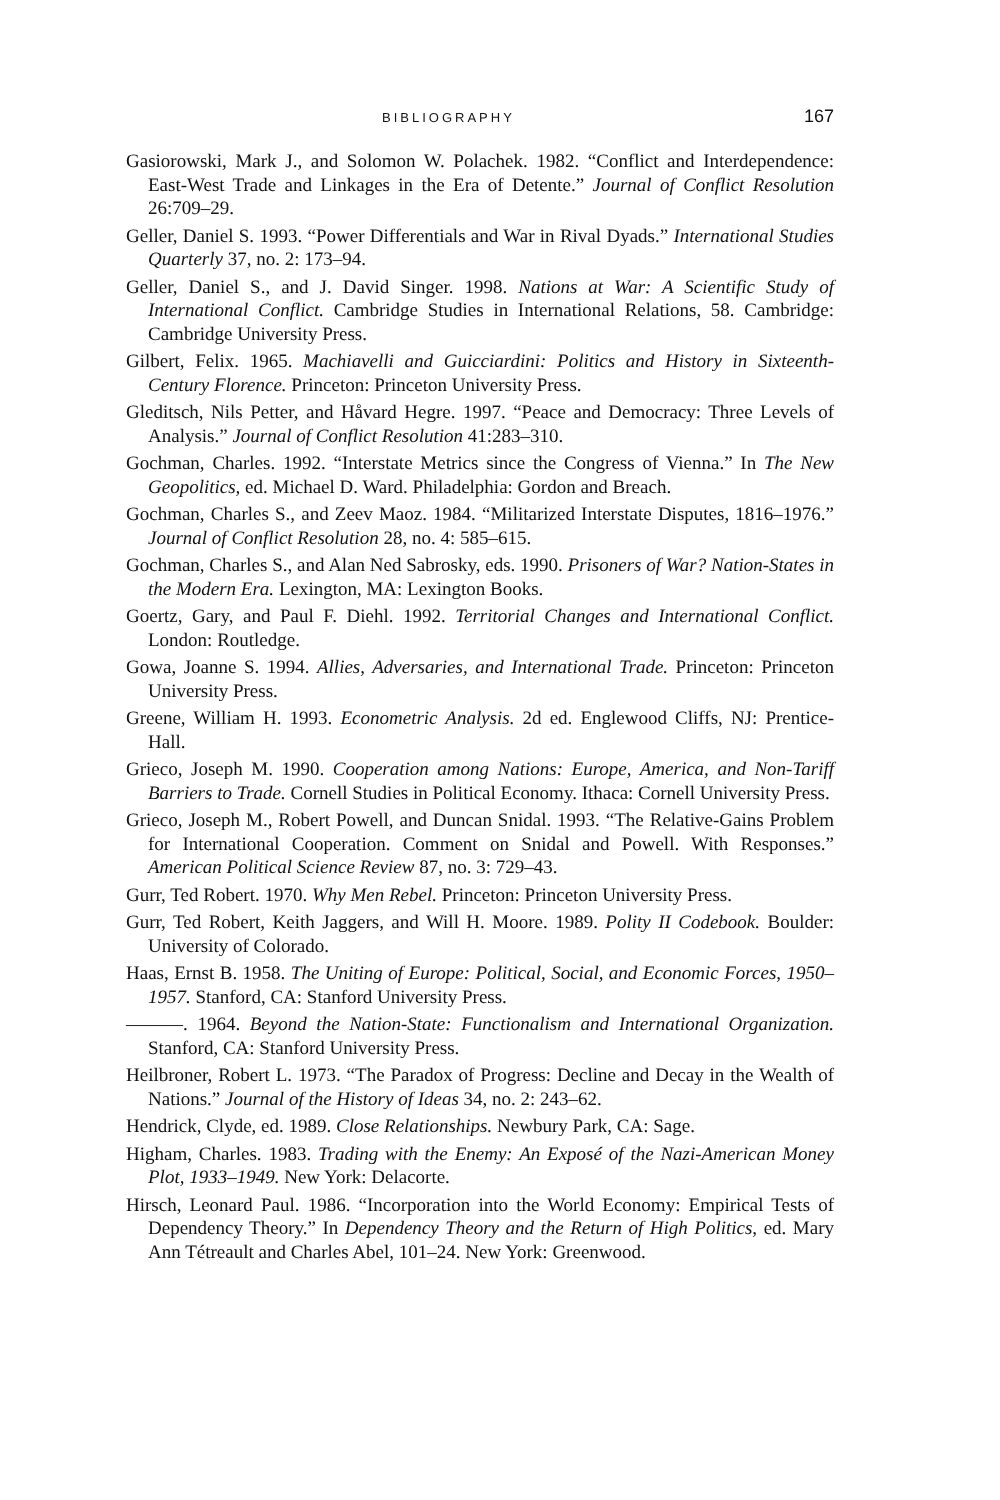BIBLIOGRAPHY 167
Gasiorowski, Mark J., and Solomon W. Polachek. 1982. “Conflict and Interdependence: East-West Trade and Linkages in the Era of Detente.” Journal of Conflict Resolution 26:709–29.
Geller, Daniel S. 1993. “Power Differentials and War in Rival Dyads.” International Studies Quarterly 37, no. 2: 173–94.
Geller, Daniel S., and J. David Singer. 1998. Nations at War: A Scientific Study of International Conflict. Cambridge Studies in International Relations, 58. Cambridge: Cambridge University Press.
Gilbert, Felix. 1965. Machiavelli and Guicciardini: Politics and History in Sixteenth-Century Florence. Princeton: Princeton University Press.
Gleditsch, Nils Petter, and Håvard Hegre. 1997. “Peace and Democracy: Three Levels of Analysis.” Journal of Conflict Resolution 41:283–310.
Gochman, Charles. 1992. “Interstate Metrics since the Congress of Vienna.” In The New Geopolitics, ed. Michael D. Ward. Philadelphia: Gordon and Breach.
Gochman, Charles S., and Zeev Maoz. 1984. “Militarized Interstate Disputes, 1816–1976.” Journal of Conflict Resolution 28, no. 4: 585–615.
Gochman, Charles S., and Alan Ned Sabrosky, eds. 1990. Prisoners of War? Nation-States in the Modern Era. Lexington, MA: Lexington Books.
Goertz, Gary, and Paul F. Diehl. 1992. Territorial Changes and International Conflict. London: Routledge.
Gowa, Joanne S. 1994. Allies, Adversaries, and International Trade. Princeton: Princeton University Press.
Greene, William H. 1993. Econometric Analysis. 2d ed. Englewood Cliffs, NJ: Prentice-Hall.
Grieco, Joseph M. 1990. Cooperation among Nations: Europe, America, and Non-Tariff Barriers to Trade. Cornell Studies in Political Economy. Ithaca: Cornell University Press.
Grieco, Joseph M., Robert Powell, and Duncan Snidal. 1993. “The Relative-Gains Problem for International Cooperation. Comment on Snidal and Powell. With Responses.” American Political Science Review 87, no. 3: 729–43.
Gurr, Ted Robert. 1970. Why Men Rebel. Princeton: Princeton University Press.
Gurr, Ted Robert, Keith Jaggers, and Will H. Moore. 1989. Polity II Codebook. Boulder: University of Colorado.
Haas, Ernst B. 1958. The Uniting of Europe: Political, Social, and Economic Forces, 1950–1957. Stanford, CA: Stanford University Press.
———. 1964. Beyond the Nation-State: Functionalism and International Organization. Stanford, CA: Stanford University Press.
Heilbroner, Robert L. 1973. “The Paradox of Progress: Decline and Decay in the Wealth of Nations.” Journal of the History of Ideas 34, no. 2: 243–62.
Hendrick, Clyde, ed. 1989. Close Relationships. Newbury Park, CA: Sage.
Higham, Charles. 1983. Trading with the Enemy: An Exposé of the Nazi-American Money Plot, 1933–1949. New York: Delacorte.
Hirsch, Leonard Paul. 1986. “Incorporation into the World Economy: Empirical Tests of Dependency Theory.” In Dependency Theory and the Return of High Politics, ed. Mary Ann Tétreault and Charles Abel, 101–24. New York: Greenwood.